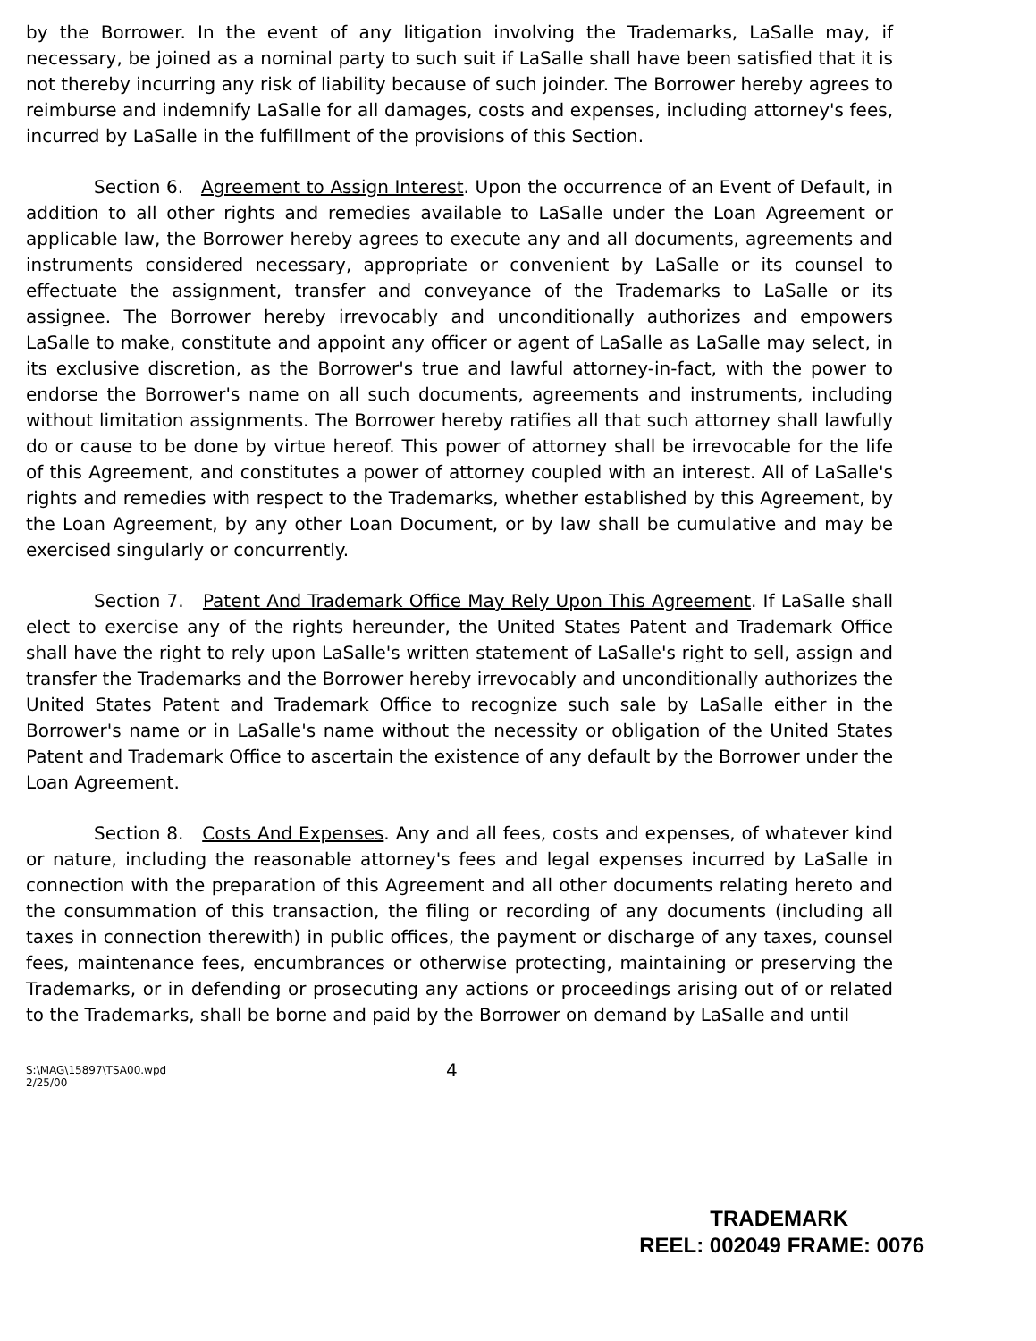by the Borrower. In the event of any litigation involving the Trademarks, LaSalle may, if necessary, be joined as a nominal party to such suit if LaSalle shall have been satisfied that it is not thereby incurring any risk of liability because of such joinder. The Borrower hereby agrees to reimburse and indemnify LaSalle for all damages, costs and expenses, including attorney's fees, incurred by LaSalle in the fulfillment of the provisions of this Section.
Section 6. Agreement to Assign Interest. Upon the occurrence of an Event of Default, in addition to all other rights and remedies available to LaSalle under the Loan Agreement or applicable law, the Borrower hereby agrees to execute any and all documents, agreements and instruments considered necessary, appropriate or convenient by LaSalle or its counsel to effectuate the assignment, transfer and conveyance of the Trademarks to LaSalle or its assignee. The Borrower hereby irrevocably and unconditionally authorizes and empowers LaSalle to make, constitute and appoint any officer or agent of LaSalle as LaSalle may select, in its exclusive discretion, as the Borrower's true and lawful attorney-in-fact, with the power to endorse the Borrower's name on all such documents, agreements and instruments, including without limitation assignments. The Borrower hereby ratifies all that such attorney shall lawfully do or cause to be done by virtue hereof. This power of attorney shall be irrevocable for the life of this Agreement, and constitutes a power of attorney coupled with an interest. All of LaSalle's rights and remedies with respect to the Trademarks, whether established by this Agreement, by the Loan Agreement, by any other Loan Document, or by law shall be cumulative and may be exercised singularly or concurrently.
Section 7. Patent And Trademark Office May Rely Upon This Agreement. If LaSalle shall elect to exercise any of the rights hereunder, the United States Patent and Trademark Office shall have the right to rely upon LaSalle's written statement of LaSalle's right to sell, assign and transfer the Trademarks and the Borrower hereby irrevocably and unconditionally authorizes the United States Patent and Trademark Office to recognize such sale by LaSalle either in the Borrower's name or in LaSalle's name without the necessity or obligation of the United States Patent and Trademark Office to ascertain the existence of any default by the Borrower under the Loan Agreement.
Section 8. Costs And Expenses. Any and all fees, costs and expenses, of whatever kind or nature, including the reasonable attorney's fees and legal expenses incurred by LaSalle in connection with the preparation of this Agreement and all other documents relating hereto and the consummation of this transaction, the filing or recording of any documents (including all taxes in connection therewith) in public offices, the payment or discharge of any taxes, counsel fees, maintenance fees, encumbrances or otherwise protecting, maintaining or preserving the Trademarks, or in defending or prosecuting any actions or proceedings arising out of or related to the Trademarks, shall be borne and paid by the Borrower on demand by LaSalle and until
S:\MAG\15897\TSA00.wpd
2/25/00
4
TRADEMARK
REEL: 002049 FRAME: 0076